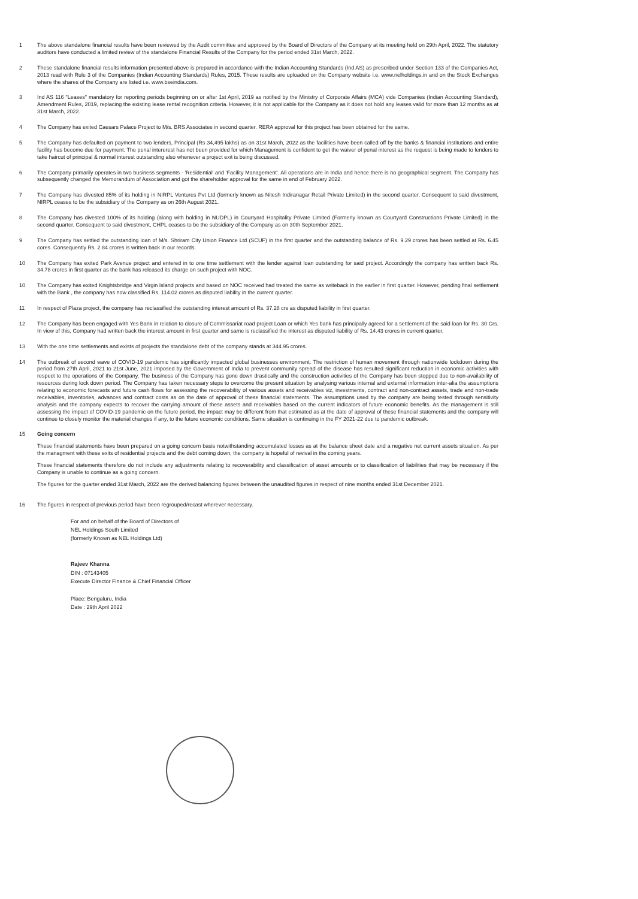1 The above standalone financial results have been reviewed by the Audit committee and approved by the Board of Directors of the Company at its meeting held on 29th April, 2022. The statutory auditors have conducted a limited review of the standalone Financial Results of the Company for the period ended 31st March, 2022.
2 These standalone financial results information presented above is prepared in accordance with the Indian Accounting Standards (Ind AS) as prescribed under Section 133 of the Companies Act, 2013 read with Rule 3 of the Companies (Indian Accounting Standards) Rules, 2015. These results are uploaded on the Company website i.e. www.nelholdings.in and on the Stock Exchanges where the shares of the Company are listed i.e. www.bseindia.com.
3 Ind AS 116 "Leases" mandatory for reporting periods beginning on or after 1st April, 2019 as notified by the Ministry of Corporate Affairs (MCA) vide Companies (Indian Accounting Standard), Amendment Rules, 2019, replacing the existing lease rental recognition criteria. However, it is not applicable for the Company as it does not hold any leases valid for more than 12 months as at 31st March, 2022.
4 The Company has exited Caesars Palace Project to M/s. BRS Associates in second quarter. RERA approval for this project has been obtained for the same.
5 The Company has defaulted on payment to two lenders, Principal (Rs 34,495 lakhs) as on 31st March, 2022 as the facilities have been called off by the banks & financial institutions and entire facility has become due for payment. The penal intererest has not been provided for which Management is confident to get the waiver of penal interest as the request is being made to lenders to take haircut of principal & normal interest outstanding also whenever a project exit is being discussed.
6 The Company primarily operates in two business segments - 'Residential' and 'Facility Management'. All operations are in India and hence there is no geographical segment. The Company has subsequently changed the Memorandum of Association and got the shareholder approval for the same in end of February 2022.
7 The Company has divested 85% of its holding in NIRPL Ventures Pvt Ltd (formerly known as Nitesh Indiranagar Retail Private Limited) in the second quarter. Consequent to said divestment, NIRPL ceases to be the subsidiary of the Company as on 26th August 2021.
8 The Company has divested 100% of its holding (along with holding in NUDPL) in Courtyard Hospitality Private Limited (Formerly known as Courtyard Constructions Private Limited) in the second quarter. Consequent to said divestment, CHPL ceases to be the subsidiary of the Company as on 30th September 2021.
9 The Company has settled the outstanding loan of M/s. Shriram City Union Finance Ltd (SCUF) in the first quarter and the outstanding balance of Rs. 9.29 crores has been settled at Rs. 6.45 cores. Consequently Rs. 2.84 crores is written back in our records.
10 The Company has exited Park Avenue project and entered in to one time settlement with the lender against loan outstanding for said project. Accordingly the company has written back Rs. 34.78 crores in first quarter as the bank has released its charge on such project with NOC.
10 The Company has exited Knightsbridge and Virgin Island projects and based on NOC received had treated the same as writeback in the earlier in first quarter. However, pending final settlement with the Bank , the company has now classified Rs. 114.02 crores as disputed liability in the current quarter.
11 In respect of Plaza project, the company has reclassified the outstanding interest amount of Rs. 37.28 crs as disputed liability in first quarter.
12 The Company has been engaged with Yes Bank in relation to closure of Commissariat road project Loan or which Yes bank has principally agreed for a settlement of the said loan for Rs. 30 Crs. In view of this, Company had written back the interest amount in first quarter and same is reclassified the interest as disputed liability of Rs. 14.43 crores in current quarter.
13 With the one time settlements and exists of projects the standalone debt of the company stands at 344.95 crores.
14 The outbreak of second wave of COVID-19 pandemic has significantly impacted global businesses environment. The restriction of human movement through nationwide lockdown during the period from 27th April, 2021 to 21st June, 2021 imposed by the Government of India to prevent community spread of the disease has resulted significant reduction in economic activities with respect to the operations of the Company, The business of the Company has gone down drastically and the construction activities of the Company has been stopped due to non-availability of resources during lock down period. The Company has taken necessary steps to overcome the present situation by analysing various internal and external information inter-alia the assumptions relating to economic forecasts and future cash flows for assessing the recoverability of various assets and receivables viz, investments, contract and non-contract assets, trade and non-trade receivables, inventories, advances and contract costs as on the date of approval of these financial statements. The assumptions used by the company are being tested through sensitivity analysis and the company expects to recover the carrying amount of these assets and receivables based on the current indicators of future economic benefits. As the management is still assessing the impact of COVID-19 pandemic on the future period, the impact may be different from that estimated as at the date of approval of these financial statements and the company will continue to closely monitor the material changes if any, to the future economic conditions. Same situation is continuing in the FY 2021-22 due to pandemic outbreak.
15 Going concern
These financial statements have been prepared on a going concern basis notwithstanding accumulated losses as at the balance sheet date and a negative net current assets situation. As per the managment with these exits of residential projects and the debt coming down, the company is hopeful of revival in the coming years.
These financial statements therefore do not include any adjustments relating to recoverability and classification of asset amounts or to classification of liabilities that may be necessary if the Company is unable to continue as a going concern.
The figures for the quarter ended 31st March, 2022 are the derived balancing figures between the unaudited figures in respect of nine months ended 31st December 2021.
16 The figures in respect of previous period have been regrouped/recast wherever necessary.
For and on behalf of the Board of Directors of
NEL Holdings South Limited
(formerly Known as NEL Holdings Ltd)
Rajeev Khanna
DIN : 07143405
Execute Director Finance & Chief Financial Officer
Place: Bengaluru, India
Date : 29th April 2022